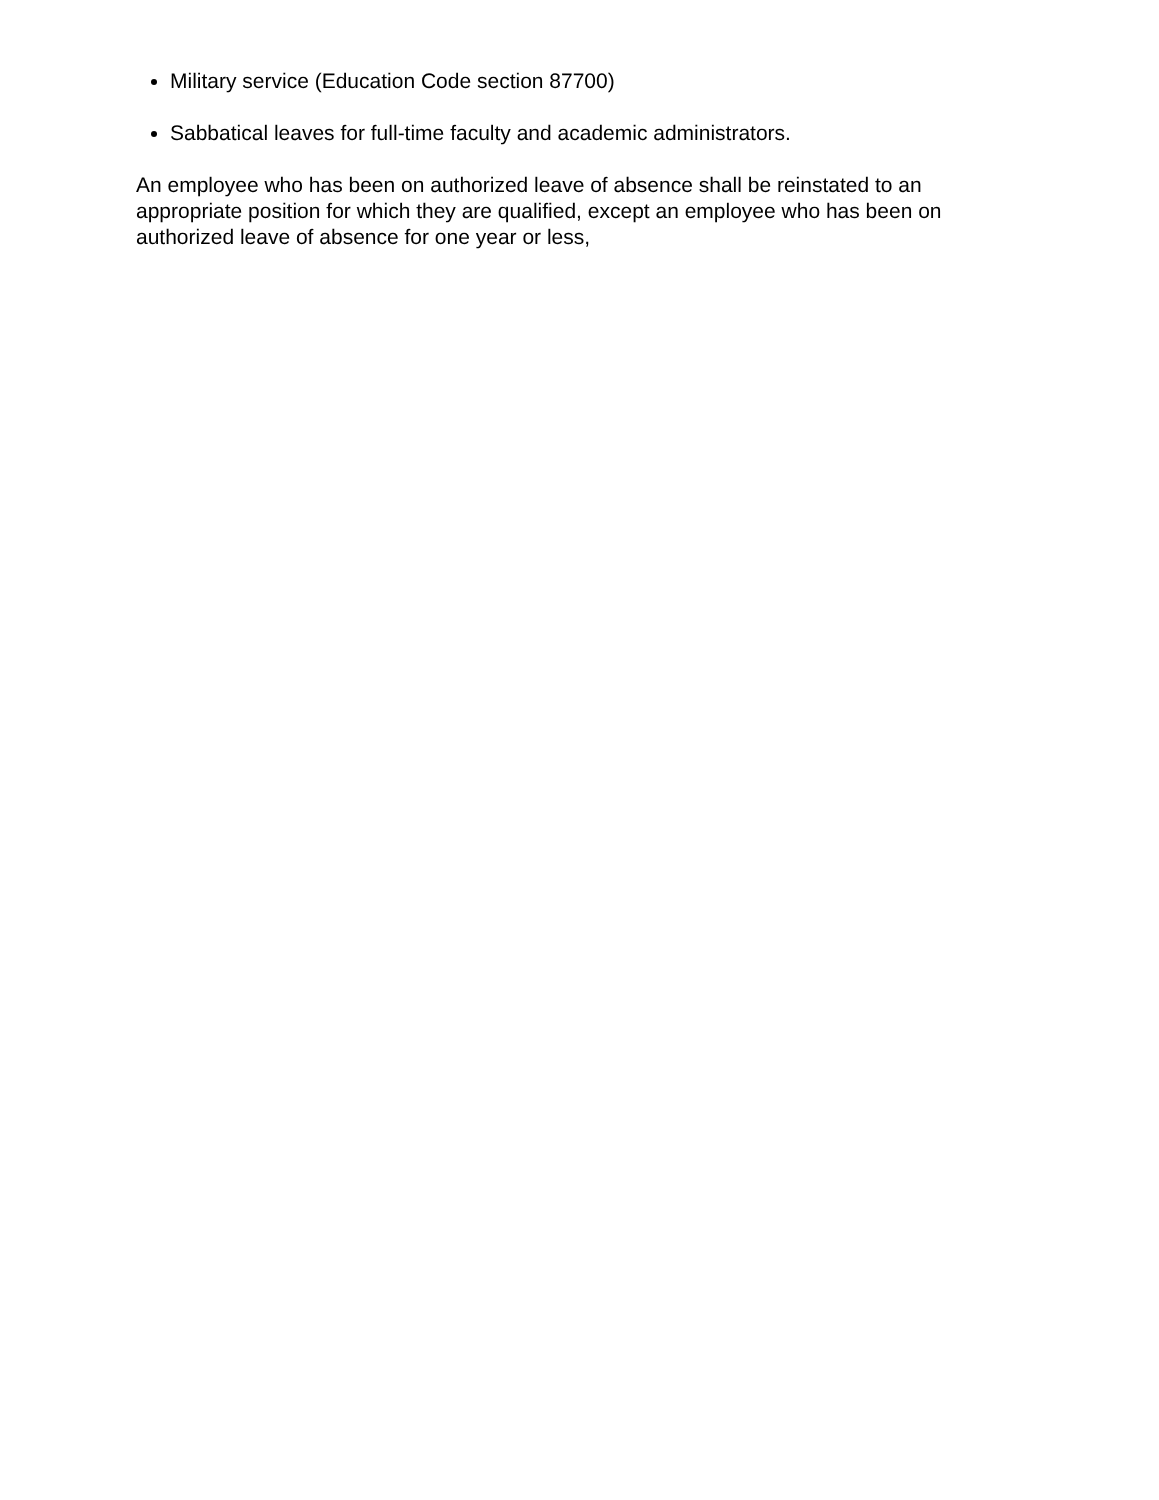Military service (Education Code section 87700)
Sabbatical leaves for full-time faculty and academic administrators.
An employee who has been on authorized leave of absence shall be reinstated to an appropriate position for which they are qualified, except an employee who has been on authorized leave of absence for one year or less,